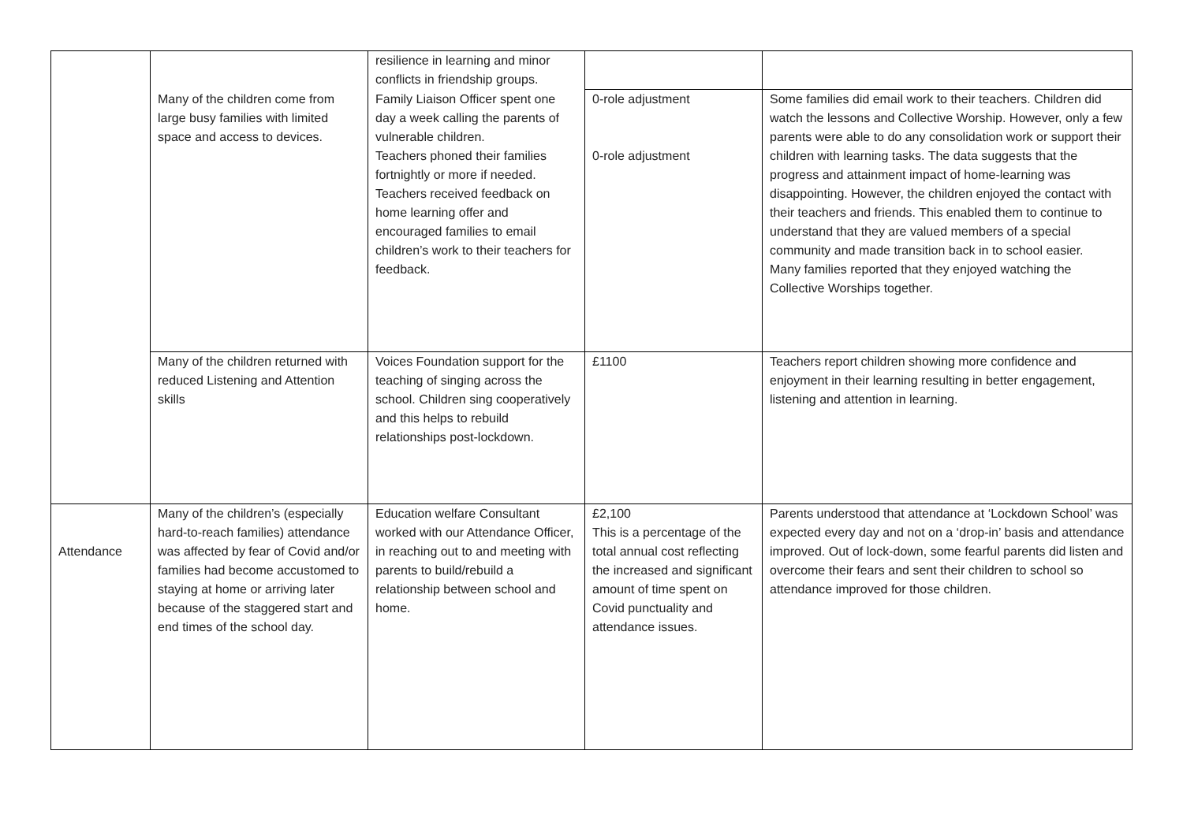| | | resilience in learning and minor conflicts in friendship groups. | | |
| | Many of the children come from large busy families with limited space and access to devices. | Family Liaison Officer spent one day a week calling the parents of vulnerable children. Teachers phoned their families fortnightly or more if needed. Teachers received feedback on home learning offer and encouraged families to email children’s work to their teachers for feedback. | 0-role adjustment 0-role adjustment | Some families did email work to their teachers. Children did watch the lessons and Collective Worship. However, only a few parents were able to do any consolidation work or support their children with learning tasks. The data suggests that the progress and attainment impact of home-learning was disappointing. However, the children enjoyed the contact with their teachers and friends. This enabled them to continue to understand that they are valued members of a special community and made transition back in to school easier. Many families reported that they enjoyed watching the Collective Worships together. |
| | Many of the children returned with reduced Listening and Attention skills | Voices Foundation support for the teaching of singing across the school. Children sing cooperatively and this helps to rebuild relationships post-lockdown. | £1100 | Teachers report children showing more confidence and enjoyment in their learning resulting in better engagement, listening and attention in learning. |
| Attendance | Many of the children’s (especially hard-to-reach families) attendance was affected by fear of Covid and/or families had become accustomed to staying at home or arriving later because of the staggered start and end times of the school day. | Education welfare Consultant worked with our Attendance Officer, in reaching out to and meeting with parents to build/rebuild a relationship between school and home. | £2,100 This is a percentage of the total annual cost reflecting the increased and significant amount of time spent on Covid punctuality and attendance issues. | Parents understood that attendance at ‘Lockdown School’ was expected every day and not on a ‘drop-in’ basis and attendance improved. Out of lock-down, some fearful parents did listen and overcome their fears and sent their children to school so attendance improved for those children. |